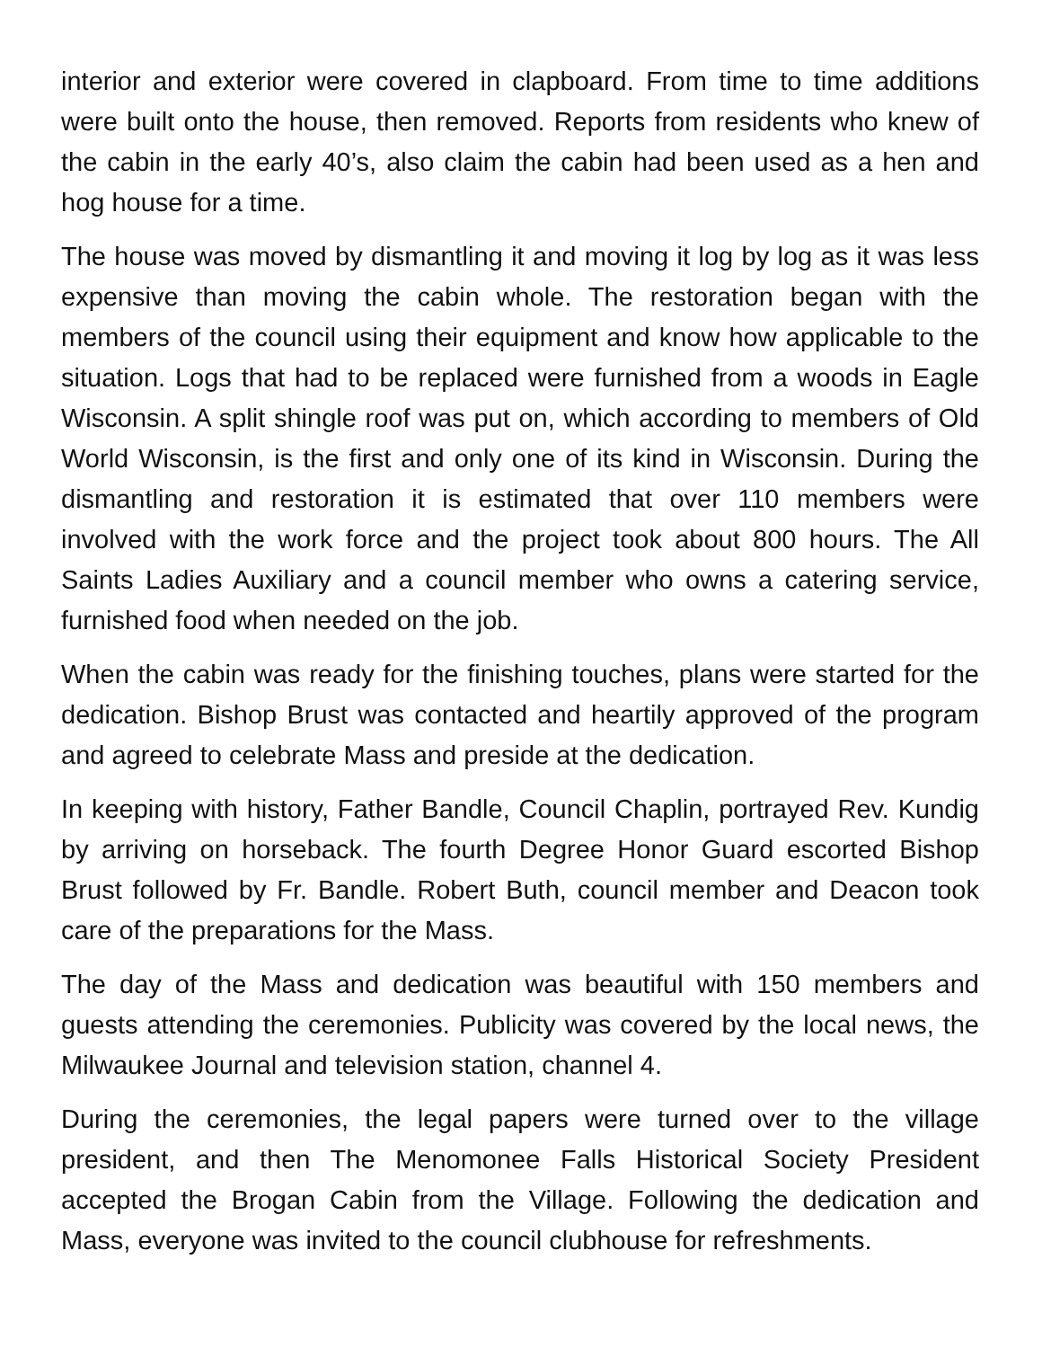interior and exterior were covered in clapboard. From time to time additions were built onto the house, then removed. Reports from residents who knew of the cabin in the early 40’s, also claim the cabin had been used as a hen and hog house for a time.
The house was moved by dismantling it and moving it log by log as it was less expensive than moving the cabin whole. The restoration began with the members of the council using their equipment and know how applicable to the situation. Logs that had to be replaced were furnished from a woods in Eagle Wisconsin. A split shingle roof was put on, which according to members of Old World Wisconsin, is the first and only one of its kind in Wisconsin. During the dismantling and restoration it is estimated that over 110 members were involved with the work force and the project took about 800 hours. The All Saints Ladies Auxiliary and a council member who owns a catering service, furnished food when needed on the job.
When the cabin was ready for the finishing touches, plans were started for the dedication. Bishop Brust was contacted and heartily approved of the program and agreed to celebrate Mass and preside at the dedication.
In keeping with history, Father Bandle, Council Chaplin, portrayed Rev. Kundig by arriving on horseback. The fourth Degree Honor Guard escorted Bishop Brust followed by Fr. Bandle. Robert Buth, council member and Deacon took care of the preparations for the Mass.
The day of the Mass and dedication was beautiful with 150 members and guests attending the ceremonies. Publicity was covered by the local news, the Milwaukee Journal and television station, channel 4.
During the ceremonies, the legal papers were turned over to the village president, and then The Menomonee Falls Historical Society President accepted the Brogan Cabin from the Village. Following the dedication and Mass, everyone was invited to the council clubhouse for refreshments.